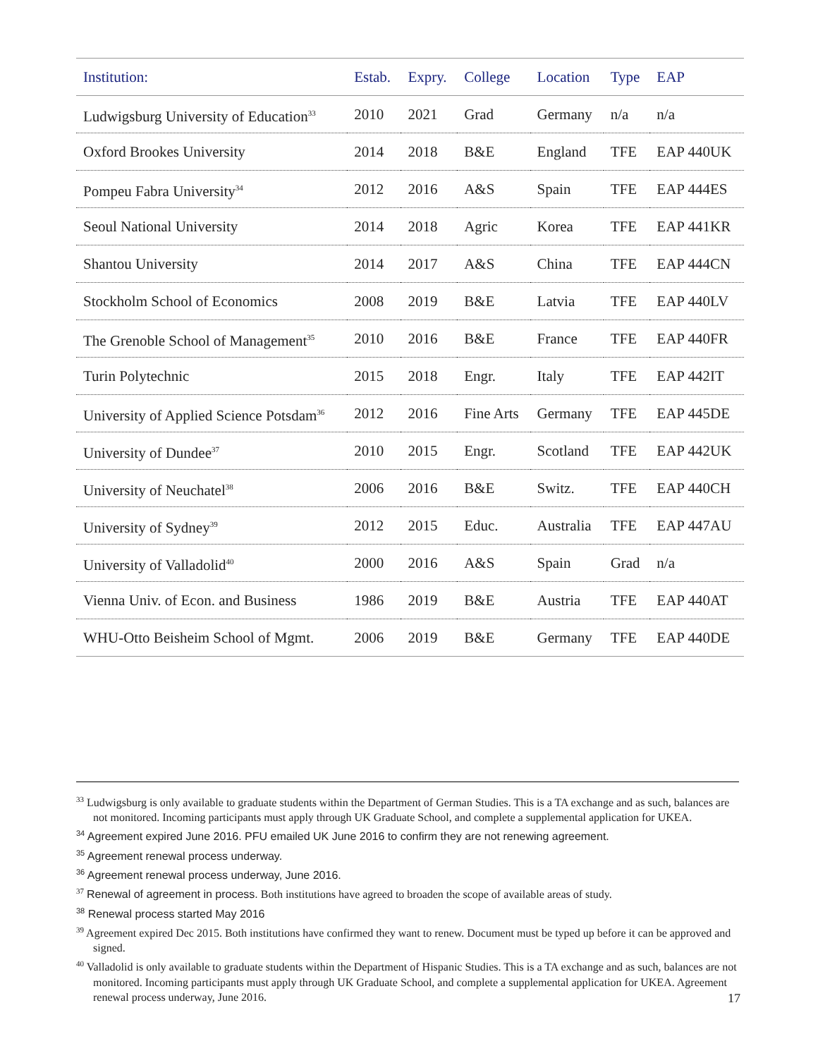| Institution: | Estab. | Expry. | College | Location | Type | EAP |
| --- | --- | --- | --- | --- | --- | --- |
| Ludwigsburg University of Education<sup>33</sup> | 2010 | 2021 | Grad | Germany | n/a | n/a |
| Oxford Brookes University | 2014 | 2018 | B&E | England | TFE | EAP 440UK |
| Pompeu Fabra University<sup>34</sup> | 2012 | 2016 | A&S | Spain | TFE | EAP 444ES |
| Seoul National University | 2014 | 2018 | Agric | Korea | TFE | EAP 441KR |
| Shantou University | 2014 | 2017 | A&S | China | TFE | EAP 444CN |
| Stockholm School of Economics | 2008 | 2019 | B&E | Latvia | TFE | EAP 440LV |
| The Grenoble School of Management<sup>35</sup> | 2010 | 2016 | B&E | France | TFE | EAP 440FR |
| Turin Polytechnic | 2015 | 2018 | Engr. | Italy | TFE | EAP 442IT |
| University of Applied Science Potsdam<sup>36</sup> | 2012 | 2016 | Fine Arts | Germany | TFE | EAP 445DE |
| University of Dundee<sup>37</sup> | 2010 | 2015 | Engr. | Scotland | TFE | EAP 442UK |
| University of Neuchatel<sup>38</sup> | 2006 | 2016 | B&E | Switz. | TFE | EAP 440CH |
| University of Sydney<sup>39</sup> | 2012 | 2015 | Educ. | Australia | TFE | EAP 447AU |
| University of Valladolid<sup>40</sup> | 2000 | 2016 | A&S | Spain | Grad | n/a |
| Vienna Univ. of Econ. and Business | 1986 | 2019 | B&E | Austria | TFE | EAP 440AT |
| WHU-Otto Beisheim School of Mgmt. | 2006 | 2019 | B&E | Germany | TFE | EAP 440DE |
<sup>33</sup> Ludwigsburg is only available to graduate students within the Department of German Studies. This is a TA exchange and as such, balances are not monitored. Incoming participants must apply through UK Graduate School, and complete a supplemental application for UKEA.
<sup>34</sup> Agreement expired June 2016. PFU emailed UK June 2016 to confirm they are not renewing agreement.
<sup>35</sup> Agreement renewal process underway.
<sup>36</sup> Agreement renewal process underway, June 2016.
<sup>37</sup> Renewal of agreement in process. Both institutions have agreed to broaden the scope of available areas of study.
<sup>38</sup> Renewal process started May 2016
<sup>39</sup> Agreement expired Dec 2015. Both institutions have confirmed they want to renew. Document must be typed up before it can be approved and signed.
<sup>40</sup> Valladolid is only available to graduate students within the Department of Hispanic Studies. This is a TA exchange and as such, balances are not monitored. Incoming participants must apply through UK Graduate School, and complete a supplemental application for UKEA. Agreement renewal process underway, June 2016.
17